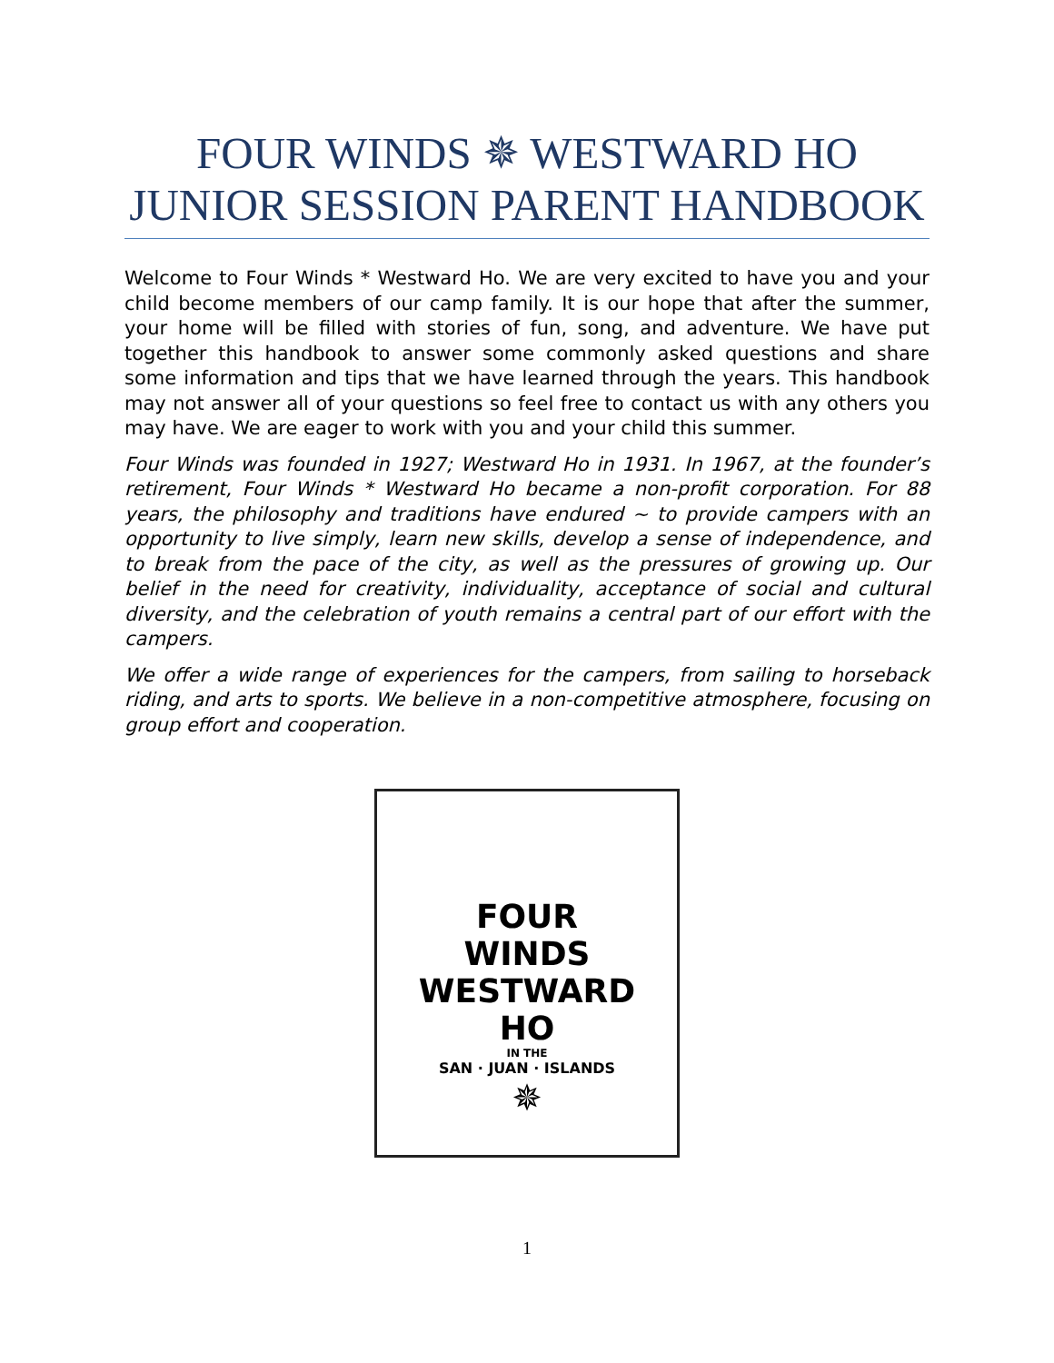FOUR WINDS ✵ WESTWARD HO
JUNIOR SESSION PARENT HANDBOOK
Welcome to Four Winds * Westward Ho. We are very excited to have you and your child become members of our camp family. It is our hope that after the summer, your home will be filled with stories of fun, song, and adventure. We have put together this handbook to answer some commonly asked questions and share some information and tips that we have learned through the years. This handbook may not answer all of your questions so feel free to contact us with any others you may have. We are eager to work with you and your child this summer.
Four Winds was founded in 1927; Westward Ho in 1931. In 1967, at the founder’s retirement, Four Winds * Westward Ho became a non-profit corporation. For 88 years, the philosophy and traditions have endured ~ to provide campers with an opportunity to live simply, learn new skills, develop a sense of independence, and to break from the pace of the city, as well as the pressures of growing up. Our belief in the need for creativity, individuality, acceptance of social and cultural diversity, and the celebration of youth remains a central part of our effort with the campers.
We offer a wide range of experiences for the campers, from sailing to horseback riding, and arts to sports. We believe in a non-competitive atmosphere, focusing on group effort and cooperation.
FOUR
WINDS
WESTWARD
HO
IN THE
SAN · JUAN · ISLANDS
✵
1